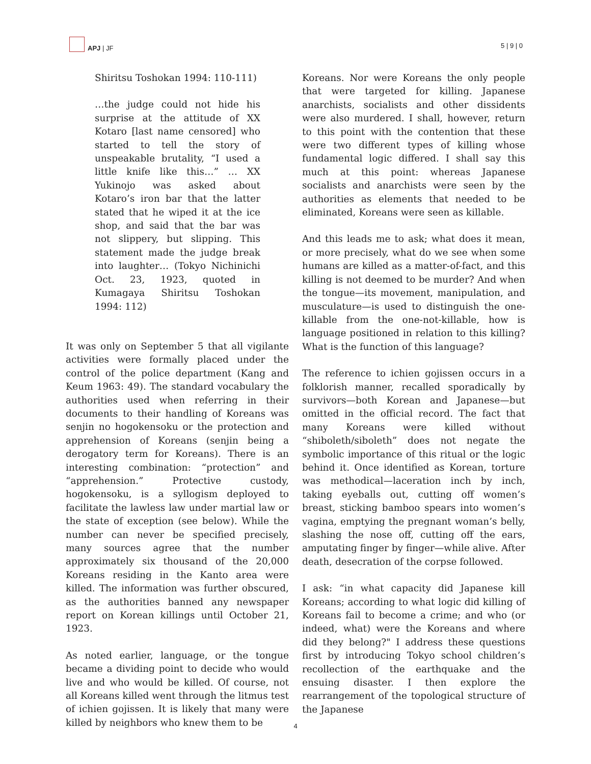APJ | JF
5 | 9 | 0
Shiritsu Toshokan 1994: 110-111)
…the judge could not hide his surprise at the attitude of XX Kotaro [last name censored] who started to tell the story of unspeakable brutality, “I used a little knife like this…” … XX Yukinojo was asked about Kotaro’s iron bar that the latter stated that he wiped it at the ice shop, and said that the bar was not slippery, but slipping. This statement made the judge break into laughter… (Tokyo Nichinichi Oct. 23, 1923, quoted in Kumagaya Shiritsu Toshokan 1994: 112)
It was only on September 5 that all vigilante activities were formally placed under the control of the police department (Kang and Keum 1963: 49). The standard vocabulary the authorities used when referring in their documents to their handling of Koreans was senjin no hogokensoku or the protection and apprehension of Koreans (senjin being a derogatory term for Koreans). There is an interesting combination: “protection” and “apprehension.” Protective custody, hogokensoku, is a syllogism deployed to facilitate the lawless law under martial law or the state of exception (see below). While the number can never be specified precisely, many sources agree that the number approximately six thousand of the 20,000 Koreans residing in the Kanto area were killed. The information was further obscured, as the authorities banned any newspaper report on Korean killings until October 21, 1923.
As noted earlier, language, or the tongue became a dividing point to decide who would live and who would be killed. Of course, not all Koreans killed went through the litmus test of ichien gojissen. It is likely that many were killed by neighbors who knew them to be
Koreans. Nor were Koreans the only people that were targeted for killing. Japanese anarchists, socialists and other dissidents were also murdered. I shall, however, return to this point with the contention that these were two different types of killing whose fundamental logic differed. I shall say this much at this point: whereas Japanese socialists and anarchists were seen by the authorities as elements that needed to be eliminated, Koreans were seen as killable.
And this leads me to ask; what does it mean, or more precisely, what do we see when some humans are killed as a matter-of-fact, and this killing is not deemed to be murder? And when the tongue—its movement, manipulation, and musculature—is used to distinguish the one-killable from the one-not-killable, how is language positioned in relation to this killing? What is the function of this language?
The reference to ichien gojissen occurs in a folklorish manner, recalled sporadically by survivors—both Korean and Japanese—but omitted in the official record. The fact that many Koreans were killed without “shiboleth/siboleth” does not negate the symbolic importance of this ritual or the logic behind it. Once identified as Korean, torture was methodical—laceration inch by inch, taking eyeballs out, cutting off women’s breast, sticking bamboo spears into women’s vagina, emptying the pregnant woman’s belly, slashing the nose off, cutting off the ears, amputating finger by finger—while alive. After death, desecration of the corpse followed.
I ask: “in what capacity did Japanese kill Koreans; according to what logic did killing of Koreans fail to become a crime; and who (or indeed, what) were the Koreans and where did they belong?" I address these questions first by introducing Tokyo school children’s recollection of the earthquake and the ensuing disaster. I then explore the rearrangement of the topological structure of the Japanese
4